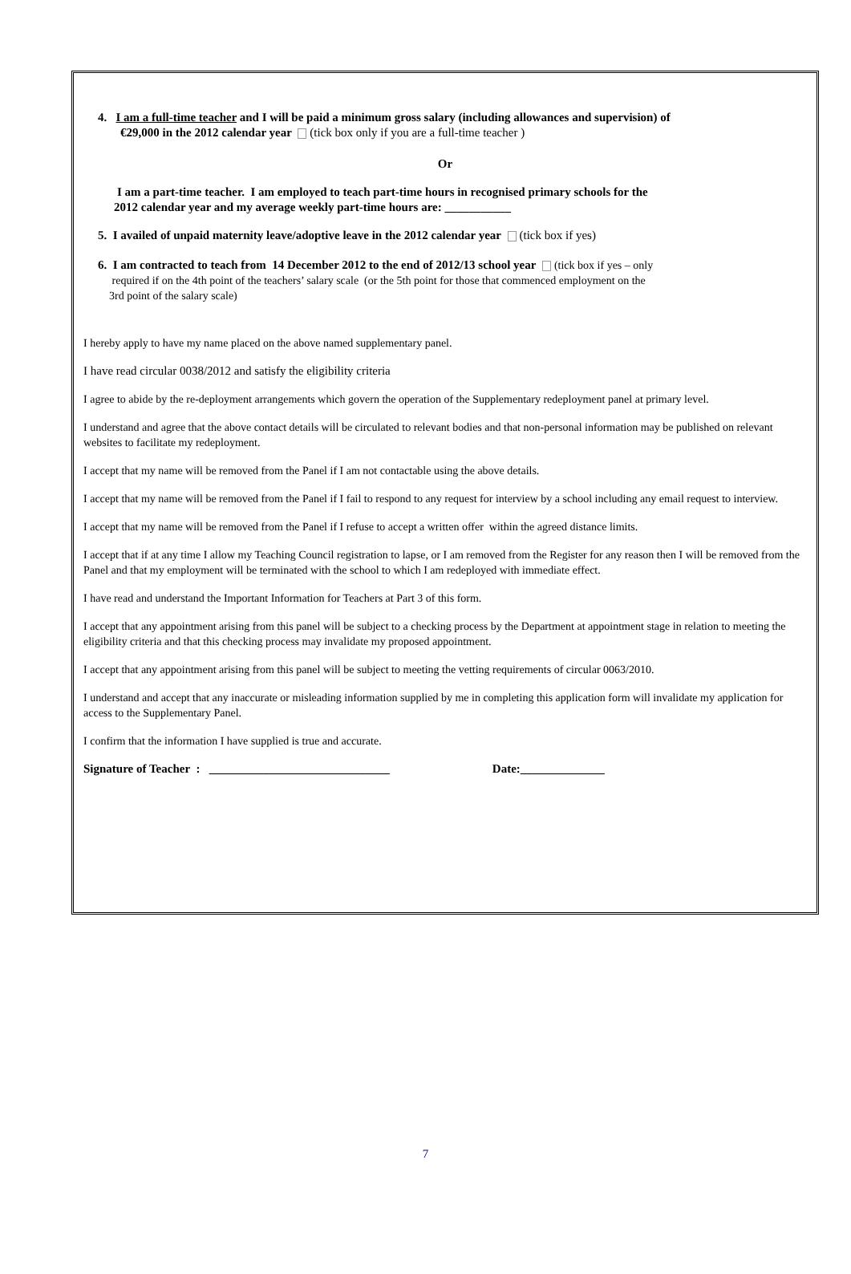4. I am a full-time teacher and I will be paid a minimum gross salary (including allowances and supervision) of
€29,000 in the 2012 calendar year (tick box only if you are a full-time teacher )
Or
I am a part-time teacher. I am employed to teach part-time hours in recognised primary schools for the
2012 calendar year and my average weekly part-time hours are: ___________
5. I availed of unpaid maternity leave/adoptive leave in the 2012 calendar year (tick box if yes)
6. I am contracted to teach from 14 December 2012 to the end of 2012/13 school year (tick box if yes – only
required if on the 4th point of the teachers’ salary scale (or the 5th point for those that commenced employment on the
3rd point of the salary scale)
I hereby apply to have my name placed on the above named supplementary panel.
I have read circular 0038/2012 and satisfy the eligibility criteria
I agree to abide by the re-deployment arrangements which govern the operation of the Supplementary redeployment panel at primary level.
I understand and agree that the above contact details will be circulated to relevant bodies and that non-personal information may be published on relevant websites to facilitate my redeployment.
I accept that my name will be removed from the Panel if I am not contactable using the above details.
I accept that my name will be removed from the Panel if I fail to respond to any request for interview by a school including any email request to interview.
I accept that my name will be removed from the Panel if I refuse to accept a written offer within the agreed distance limits.
I accept that if at any time I allow my Teaching Council registration to lapse, or I am removed from the Register for any reason then I will be removed from the Panel and that my employment will be terminated with the school to which I am redeployed with immediate effect.
I have read and understand the Important Information for Teachers at Part 3 of this form.
I accept that any appointment arising from this panel will be subject to a checking process by the Department at appointment stage in relation to meeting the eligibility criteria and that this checking process may invalidate my proposed appointment.
I accept that any appointment arising from this panel will be subject to meeting the vetting requirements of circular 0063/2010.
I understand and accept that any inaccurate or misleading information supplied by me in completing this application form will invalidate my application for access to the Supplementary Panel.
I confirm that the information I have supplied is true and accurate.
Signature of Teacher : ______________________________ Date:______________
7